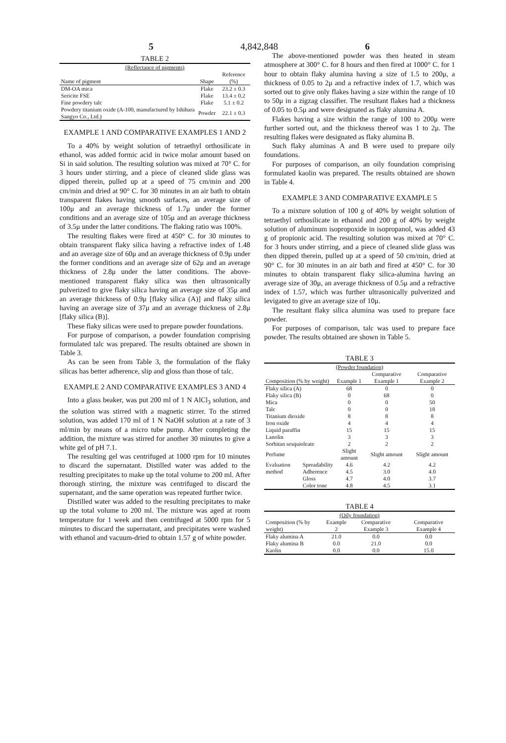5 4,842,848 6
TABLE 2
| (Reflectance of pigments) | | |
| --- | --- | --- |
| Name of pigment | Shape | Reference (%) |
| DM-OA mica | Flake | 23.2 ± 0.3 |
| Sericite FSE | Flake | 13.4 ± 0.2 |
| Fine powdery talc | Flake | 5.1 ± 0.2 |
| Powdery titanium oxide (A-100, manufactured by Ishihara Sangyo Co., Ltd.) | Powder | 22.1 ± 0.3 |
EXAMPLE 1 AND COMPARATIVE EXAMPLES 1 AND 2
To a 40% by weight solution of tetraethyl orthosilicate in ethanol, was added formic acid in twice molar amount based on Si in said solution. The resulting solution was mixed at 70° C. for 3 hours under stirring, and a piece of cleaned slide glass was dipped therein, pulled up at a speed of 75 cm/min and 200 cm/min and dried at 90° C. for 30 minutes in an air bath to obtain transparent flakes having smooth surfaces, an average size of 100μ and an average thickness of 1.7μ under the former conditions and an average size of 105μ and an average thickness of 3.5μ under the latter conditions. The flaking ratio was 100%.
The resulting flakes were fired at 450° C. for 30 minutes to obtain transparent flaky silica having a refractive index of 1.48 and an average size of 60μ and an average thickness of 0.9μ under the former conditions and an average size of 62μ and an average thickness of 2.8μ under the latter conditions. The above-mentioned transparent flaky silica was then ultrasonically pulverized to give flaky silica having an average size of 35μ and an average thickness of 0.9μ [flaky silica (A)] and flaky silica having an average size of 37μ and an average thickness of 2.8μ [flaky silica (B)].
These flaky silicas were used to prepare powder foundations.
For purpose of comparison, a powder foundation comprising formulated talc was prepared. The results obtained are shown in Table 3.
As can be seen from Table 3, the formulation of the flaky silicas has better adherence, slip and gloss than those of talc.
EXAMPLE 2 AND COMPARATIVE EXAMPLES 3 AND 4
Into a glass beaker, was put 200 ml of 1 N AlCl<sub>3</sub> solution, and the solution was stirred with a magnetic stirrer. To the stirred solution, was added 170 ml of 1 N NaOH solution at a rate of 3 ml/min by means of a micro tube pump. After completing the addition, the mixture was stirred for another 30 minutes to give a white gel of pH 7.1.
The resulting gel was centrifuged at 1000 rpm for 10 minutes to discard the supernatant. Distilled water was added to the resulting precipitates to make up the total volume to 200 ml. After thorough stirring, the mixture was centrifuged to discard the supernatant, and the same operation was repeated further twice.
Distilled water was added to the resulting precipitates to make up the total volume to 200 ml. The mixture was aged at room temperature for 1 week and then centrifuged at 5000 rpm for 5 minutes to discard the supernatant, and precipitates were washed with ethanol and vacuum-dried to obtain 1.57 g of white powder.
The above-mentioned powder was then heated in steam atmosphere at 300° C. for 8 hours and then fired at 1000° C. for 1 hour to obtain flaky alumina having a size of 1.5 to 200μ, a thickness of 0.05 to 2μ and a refractive index of 1.7, which was sorted out to give only flakes having a size within the range of 10 to 50μ in a zigzag classifier. The resultant flakes had a thickness of 0.05 to 0.5μ and were designated as flaky alumina A.
Flakes having a size within the range of 100 to 200μ were further sorted out, and the thickness thereof was 1 to 2μ. The resulting flakes were designated as flaky alumina B.
Such flaky aluminas A and B were used to prepare oily foundations.
For purposes of comparison, an oily foundation comprising formulated kaolin was prepared. The results obtained are shown in Table 4.
EXAMPLE 3 AND COMPARATIVE EXAMPLE 5
To a mixture solution of 100 g of 40% by weight solution of tetraethyl orthosilicate in ethanol and 200 g of 40% by weight solution of aluminum isopropoxide in isopropanol, was added 43 g of propionic acid. The resulting solution was mixed at 70° C. for 3 hours under stirring, and a piece of cleaned slide glass was then dipped therein, pulled up at a speed of 50 cm/min, dried at 90° C. for 30 minutes in an air bath and fired at 450° C. for 30 minutes to obtain transparent flaky silica-alumina having an average size of 30μ, an average thickness of 0.5μ and a refractive index of 1.57, which was further ultrasonically pulverized and levigated to give an average size of 10μ.
The resultant flaky silica alumina was used to prepare face powder.
For purposes of comparison, talc was used to prepare face powder. The results obtained are shown in Table 5.
TABLE 3
| (Powder foundation) | | | | |
| --- | --- | --- | --- | --- |
| Composition (% by weight) | | Example 1 | Comparative Example 1 | Comparative Example 2 |
| Flaky silica (A) | | 68 | 0 | 0 |
| Flaky silica (B) | | 0 | 68 | 0 |
| Mica | | 0 | 0 | 50 |
| Talc | | 0 | 0 | 18 |
| Titanium dioxide | | 8 | 8 | 8 |
| Iron oxide | | 4 | 4 | 4 |
| Liquid paraffin | | 15 | 15 | 15 |
| Lanolin | | 3 | 3 | 3 |
| Sorbitan sesquioleate | | 2 | 2 | 2 |
| Perfume | | Slight amount | Slight amount | Slight amount |
| Evaluation method | Spreadability | 4.6 | 4.2 | 4.2 |
| | Adherence | 4.5 | 3.0 | 4.0 |
| | Gloss | 4.7 | 4.0 | 3.7 |
| | Color tone | 4.8 | 4.5 | 3.1 |
TABLE 4
| (Oily foundation) | | | |
| --- | --- | --- | --- |
| Composition (% by weight) | Example 2 | Comparative Example 3 | Comparative Example 4 |
| Flaky alumina A | 21.0 | 0.0 | 0.0 |
| Flaky alumina B | 0.0 | 21.0 | 0.0 |
| Kaolin | 0.0 | 0.0 | 15.0 |